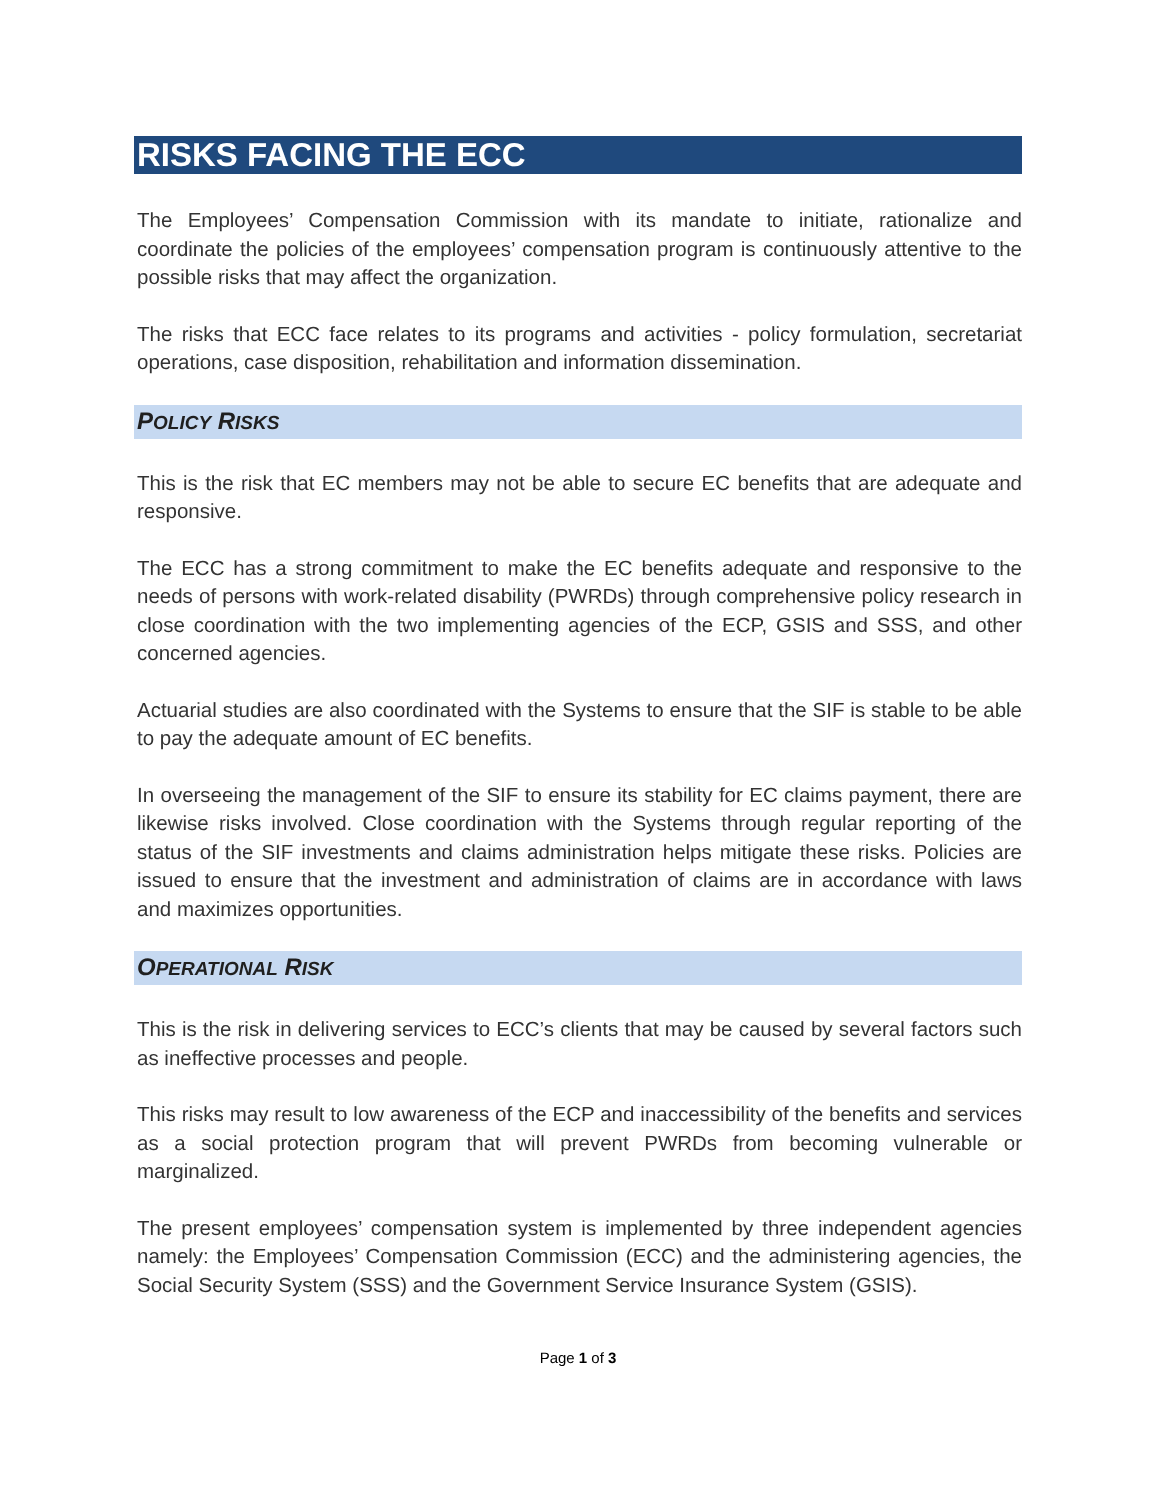RISKS FACING THE ECC
The Employees’ Compensation Commission with its mandate to initiate, rationalize and coordinate the policies of the employees’ compensation program is continuously attentive to the possible risks that may affect the organization.
The risks that ECC face relates to its programs and activities - policy formulation, secretariat operations, case disposition, rehabilitation and information dissemination.
POLICY RISKS
This is the risk that EC members may not be able to secure EC benefits that are adequate and responsive.
The ECC has a strong commitment to make the EC benefits adequate and responsive to the needs of persons with work-related disability (PWRDs) through comprehensive policy research in close coordination with the two implementing agencies of the ECP, GSIS and SSS, and other concerned agencies.
Actuarial studies are also coordinated with the Systems to ensure that the SIF is stable to be able to pay the adequate amount of EC benefits.
In overseeing the management of the SIF to ensure its stability for EC claims payment, there are likewise risks involved. Close coordination with the Systems through regular reporting of the status of the SIF investments and claims administration helps mitigate these risks. Policies are issued to ensure that the investment and administration of claims are in accordance with laws and maximizes opportunities.
OPERATIONAL RISK
This is the risk in delivering services to ECC’s clients that may be caused by several factors such as ineffective processes and people.
This risks may result to low awareness of the ECP and inaccessibility of the benefits and services as a social protection program that will prevent PWRDs from becoming vulnerable or marginalized.
The present employees’ compensation system is implemented by three independent agencies namely: the Employees’ Compensation Commission (ECC) and the administering agencies, the Social Security System (SSS) and the Government Service Insurance System (GSIS).
Page 1 of 3